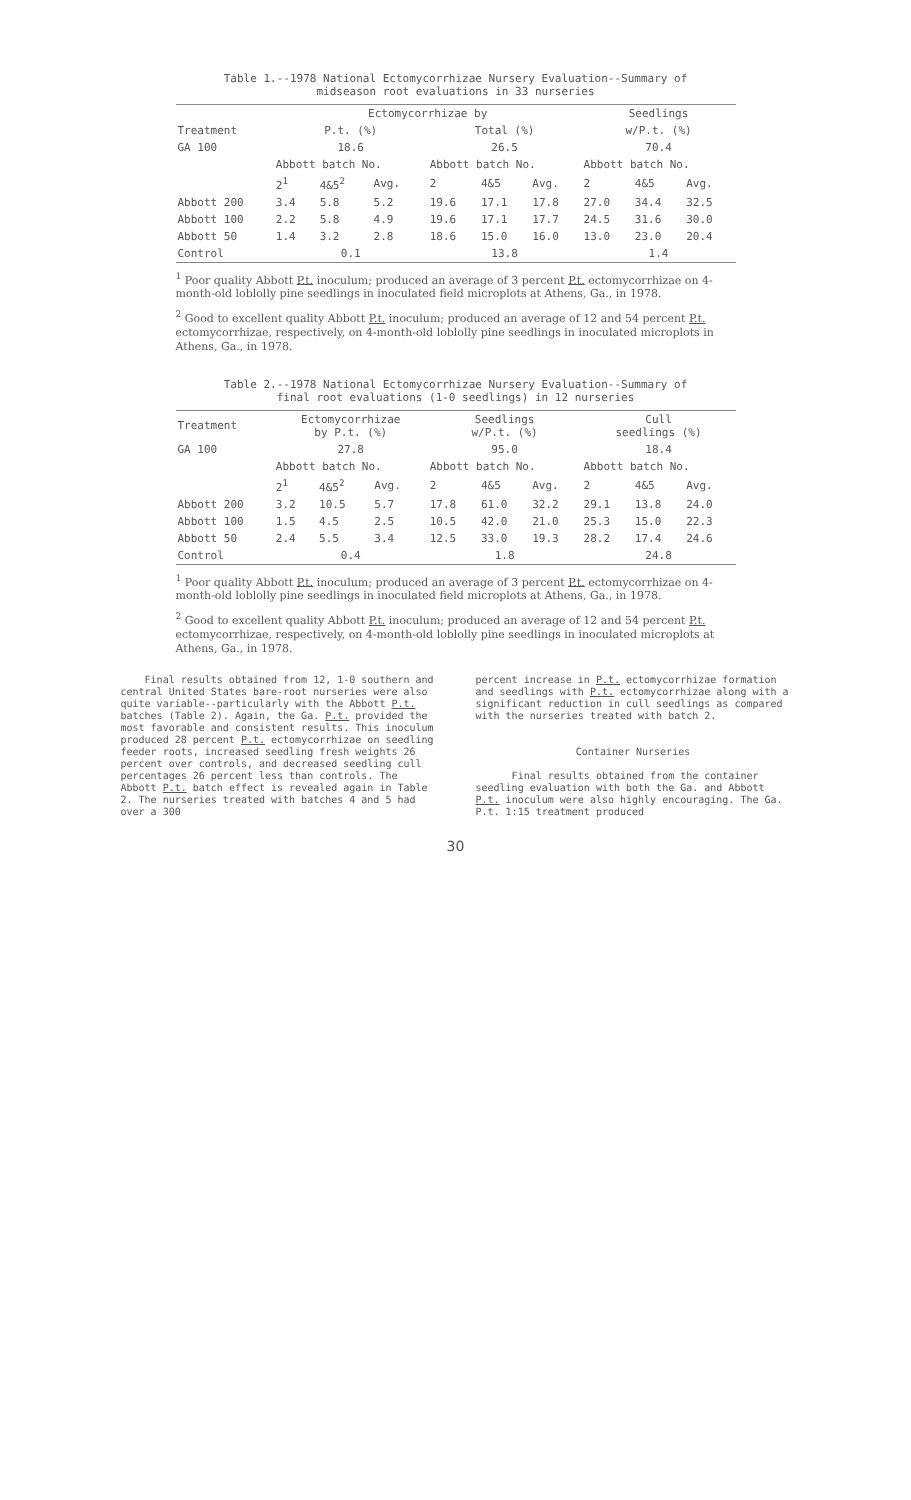Table 1.--1978 National Ectomycorrhizae Nursery Evaluation--Summary of
midseason root evaluations in 33 nurseries
| | Ectomycorrhizae by | | | | | | Seedlings | | |
| --- | --- | --- | --- | --- | --- | --- | --- | --- | --- |
| Treatment | P.t. (%) | | | Total (%) | | | w/P.t. (%) | | |
| GA 100 | 18.6 | | | 26.5 | | | 70.4 | | |
| | Abbott batch No. | | | Abbott batch No. | | | Abbott batch No. | | |
| | 2<sup>1</sup> | 4&5<sup>2</sup> | Avg. | 2 | 4&5 | Avg. | 2 | 4&5 | Avg. |
| Abbott 200 | 3.4 | 5.8 | 5.2 | 19.6 | 17.1 | 17.8 | 27.0 | 34.4 | 32.5 |
| Abbott 100 | 2.2 | 5.8 | 4.9 | 19.6 | 17.1 | 17.7 | 24.5 | 31.6 | 30.0 |
| Abbott 50 | 1.4 | 3.2 | 2.8 | 18.6 | 15.0 | 16.0 | 13.0 | 23.0 | 20.4 |
| Control | 0.1 | | | 13.8 | | | 1.4 | | |
<sup>1</sup> Poor quality Abbott P.t. inoculum; produced an average of 3 percent P.t. ectomycorrhizae on 4-month-old loblolly pine seedlings in inoculated field microplots at Athens, Ga., in 1978.
<sup>2</sup> Good to excellent quality Abbott P.t. inoculum; produced an average of 12 and 54 percent P.t. ectomycorrhizae, respectively, on 4-month-old loblolly pine seedlings in inoculated microplots in Athens, Ga., in 1978.
Table 2.--1978 National Ectomycorrhizae Nursery Evaluation--Summary of
final root evaluations (1-0 seedlings) in 12 nurseries
| Treatment | Ectomycorrhizae by P.t. (%) | | | Seedlings w/P.t. (%) | | | Cull seedlings (%) | | |
| --- | --- | --- | --- | --- | --- | --- | --- | --- | --- |
| GA 100 | 27.8 | | | 95.0 | | | 18.4 | | |
| | Abbott batch No. | | | Abbott batch No. | | | Abbott batch No. | | |
| | 2<sup>1</sup> | 4&5<sup>2</sup> | Avg. | 2 | 4&5 | Avg. | 2 | 4&5 | Avg. |
| Abbott 200 | 3.2 | 10.5 | 5.7 | 17.8 | 61.0 | 32.2 | 29.1 | 13.8 | 24.0 |
| Abbott 100 | 1.5 | 4.5 | 2.5 | 10.5 | 42.0 | 21.0 | 25.3 | 15.0 | 22.3 |
| Abbott 50 | 2.4 | 5.5 | 3.4 | 12.5 | 33.0 | 19.3 | 28.2 | 17.4 | 24.6 |
| Control | 0.4 | | | 1.8 | | | 24.8 | | |
<sup>1</sup> Poor quality Abbott P.t. inoculum; produced an average of 3 percent P.t. ectomycorrhizae on 4-month-old loblolly pine seedlings in inoculated field microplots at Athens, Ga., in 1978.
<sup>2</sup> Good to excellent quality Abbott P.t. inoculum; produced an average of 12 and 54 percent P.t. ectomycorrhizae, respectively, on 4-month-old loblolly pine seedlings in inoculated microplots at Athens, Ga., in 1978.
Final results obtained from 12, 1-0 southern and central United States bare-root nurseries were also quite variable--particularly with the Abbott P.t. batches (Table 2). Again, the Ga. P.t. provided the most favorable and consistent results. This inoculum produced 28 percent P.t. ectomycorrhizae on seedling feeder roots, increased seedling fresh weights 26 percent over controls, and decreased seedling cull percentages 26 percent less than controls. The Abbott P.t. batch effect is revealed again in Table 2. The nurseries treated with batches 4 and 5 had over a 300
percent increase in P.t. ectomycorrhizae formation and seedlings with P.t. ectomycorrhizae along with a significant reduction in cull seedlings as compared with the nurseries treated with batch 2.
Container Nurseries
Final results obtained from the container seedling evaluation with both the Ga. and Abbott P.t. inoculum were also highly encouraging. The Ga. P.t. 1:15 treatment produced
30